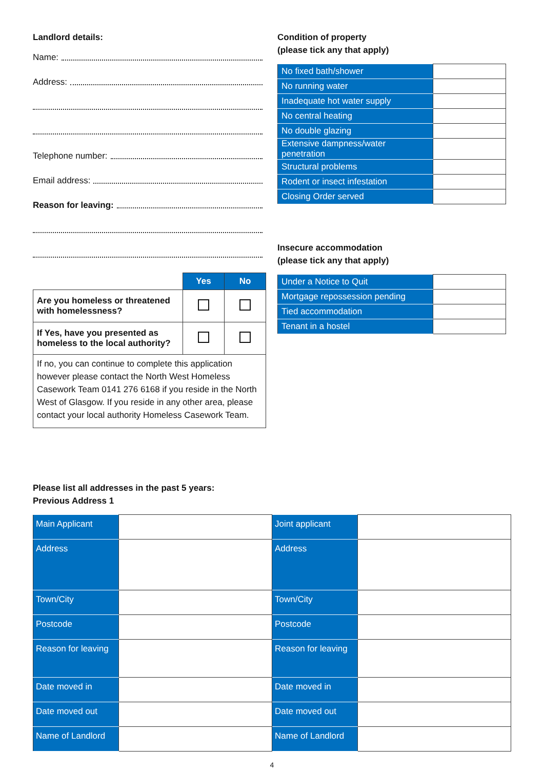Landlord details:
Name:
Address:
Telephone number:
Email address:
Reason for leaving:
| | Yes | No |
| --- | --- | --- |
| Are you homeless or threatened with homelessness? | | |
| If Yes, have you presented as homeless to the local authority? | | |
| If no, you can continue to complete this application however please contact the North West Homeless Casework Team 0141 276 6168 if you reside in the North West of Glasgow. If you reside in any other area, please contact your local authority Homeless Casework Team. | | |
Condition of property
(please tick any that apply)
| No fixed bath/shower | |
| No running water | |
| Inadequate hot water supply | |
| No central heating | |
| No double glazing | |
| Extensive dampness/water penetration | |
| Structural problems | |
| Rodent or insect infestation | |
| Closing Order served | |
Insecure accommodation
(please tick any that apply)
| Under a Notice to Quit | |
| Mortgage repossession pending | |
| Tied accommodation | |
| Tenant in a hostel | |
Please list all addresses in the past 5 years:
Previous Address 1
| Main Applicant | | Joint applicant | |
| Address | | Address | |
| Town/City | | Town/City | |
| Postcode | | Postcode | |
| Reason for leaving | | Reason for leaving | |
| Date moved in | | Date moved in | |
| Date moved out | | Date moved out | |
| Name of Landlord | | Name of Landlord | |
4